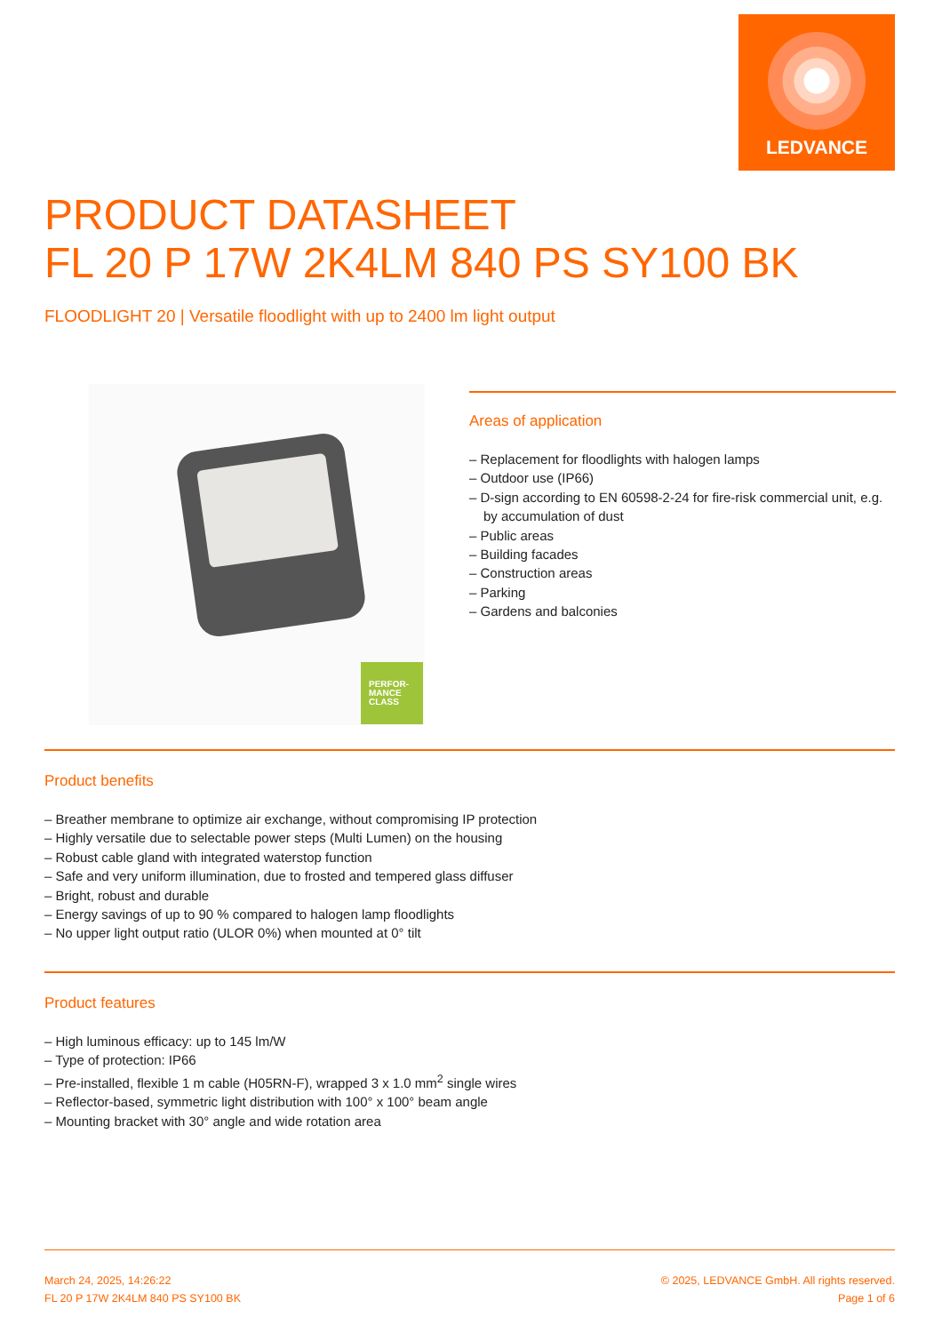LEDVANCE
PRODUCT DATASHEET
FL 20 P 17W 2K4LM 840 PS SY100 BK
FLOODLIGHT 20 | Versatile floodlight with up to 2400 lm light output
PERFOR-
MANCE
CLASS
Areas of application
– Replacement for floodlights with halogen lamps
– Outdoor use (IP66)
– D-sign according to EN 60598-2-24 for fire-risk commercial unit, e.g. by accumulation of dust
– Public areas
– Building facades
– Construction areas
– Parking
– Gardens and balconies
Product benefits
– Breather membrane to optimize air exchange, without compromising IP protection
– Highly versatile due to selectable power steps (Multi Lumen) on the housing
– Robust cable gland with integrated waterstop function
– Safe and very uniform illumination, due to frosted and tempered glass diffuser
– Bright, robust and durable
– Energy savings of up to 90 % compared to halogen lamp floodlights
– No upper light output ratio (ULOR 0%) when mounted at 0° tilt
Product features
– High luminous efficacy: up to 145 lm/W
– Type of protection: IP66
– Pre-installed, flexible 1 m cable (H05RN-F), wrapped 3 x 1.0 mm<sup>2</sup> single wires
– Reflector-based, symmetric light distribution with 100° x 100° beam angle
– Mounting bracket with 30° angle and wide rotation area
March 24, 2025, 14:26:22
FL 20 P 17W 2K4LM 840 PS SY100 BK
© 2025, LEDVANCE GmbH. All rights reserved.
Page 1 of 6